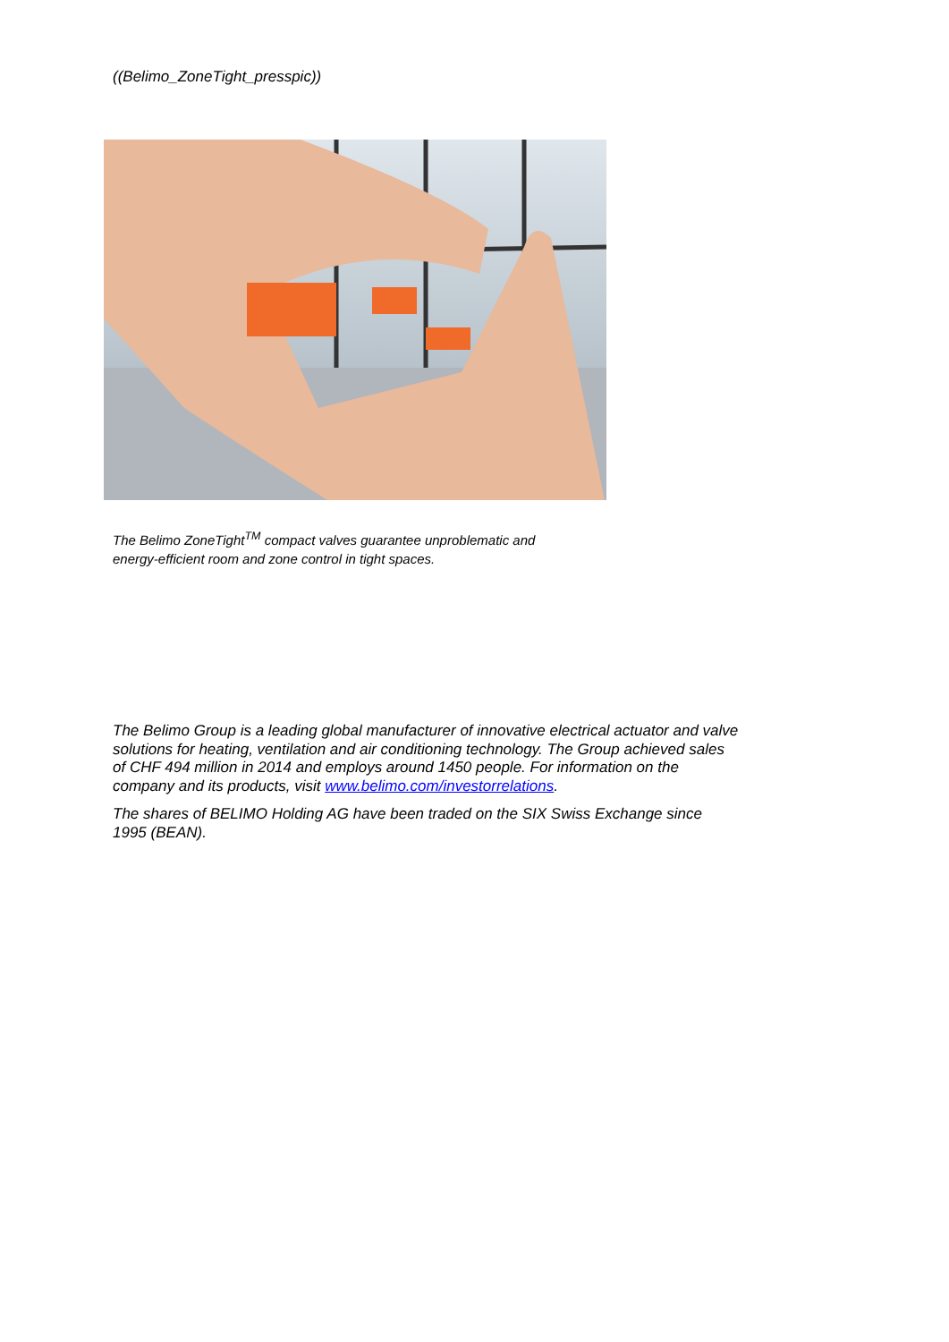((Belimo_ZoneTight_presspic))
The Belimo ZoneTight<sup>TM</sup> compact valves guarantee unproblematic and
energy-efficient room and zone control in tight spaces.
The Belimo Group is a leading global manufacturer of innovative electrical actuator and valve solutions for heating, ventilation and air conditioning technology. The Group achieved sales of CHF 494 million in 2014 and employs around 1450 people. For information on the company and its products, visit www.belimo.com/investorrelations.
The shares of BELIMO Holding AG have been traded on the SIX Swiss Exchange since 1995 (BEAN).